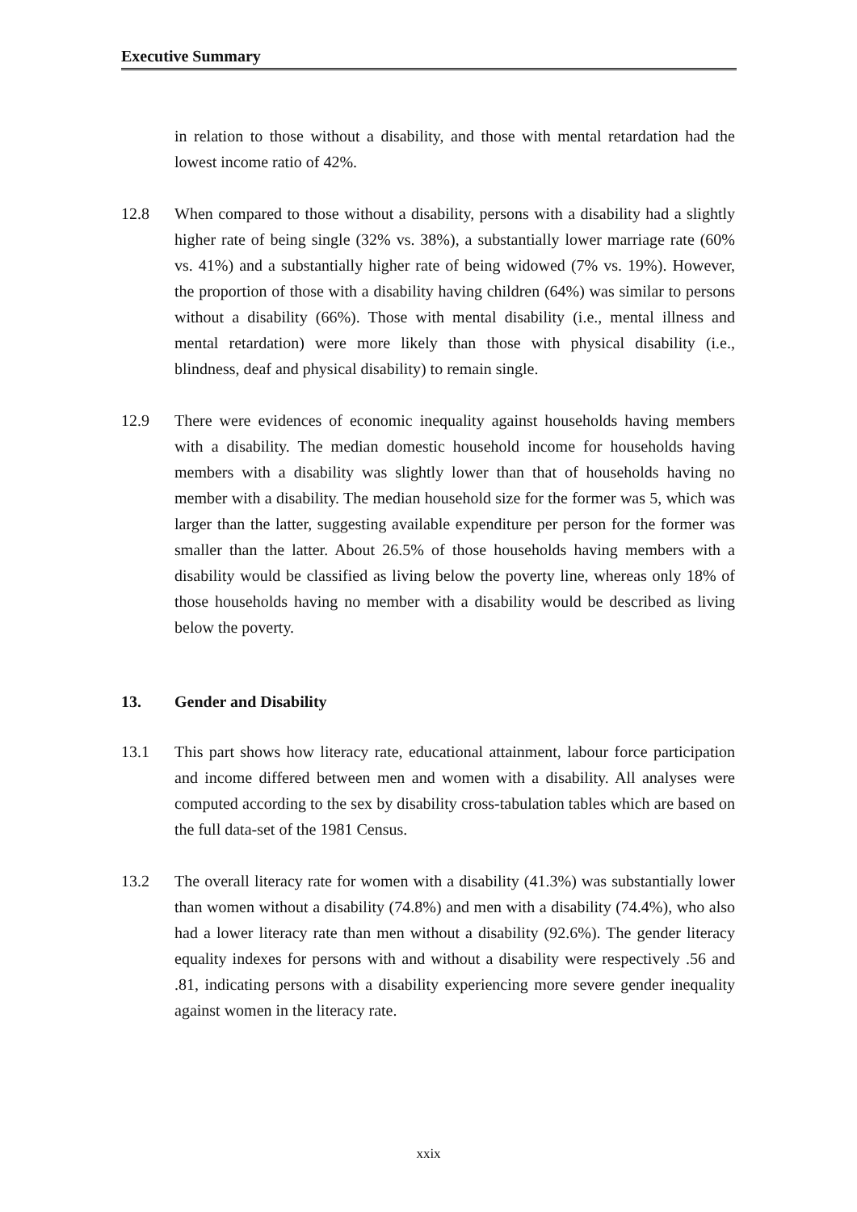Executive Summary
in relation to those without a disability, and those with mental retardation had the lowest income ratio of 42%.
12.8 When compared to those without a disability, persons with a disability had a slightly higher rate of being single (32% vs. 38%), a substantially lower marriage rate (60% vs. 41%) and a substantially higher rate of being widowed (7% vs. 19%). However, the proportion of those with a disability having children (64%) was similar to persons without a disability (66%). Those with mental disability (i.e., mental illness and mental retardation) were more likely than those with physical disability (i.e., blindness, deaf and physical disability) to remain single.
12.9 There were evidences of economic inequality against households having members with a disability. The median domestic household income for households having members with a disability was slightly lower than that of households having no member with a disability. The median household size for the former was 5, which was larger than the latter, suggesting available expenditure per person for the former was smaller than the latter. About 26.5% of those households having members with a disability would be classified as living below the poverty line, whereas only 18% of those households having no member with a disability would be described as living below the poverty.
13. Gender and Disability
13.1 This part shows how literacy rate, educational attainment, labour force participation and income differed between men and women with a disability. All analyses were computed according to the sex by disability cross-tabulation tables which are based on the full data-set of the 1981 Census.
13.2 The overall literacy rate for women with a disability (41.3%) was substantially lower than women without a disability (74.8%) and men with a disability (74.4%), who also had a lower literacy rate than men without a disability (92.6%). The gender literacy equality indexes for persons with and without a disability were respectively .56 and .81, indicating persons with a disability experiencing more severe gender inequality against women in the literacy rate.
xxix